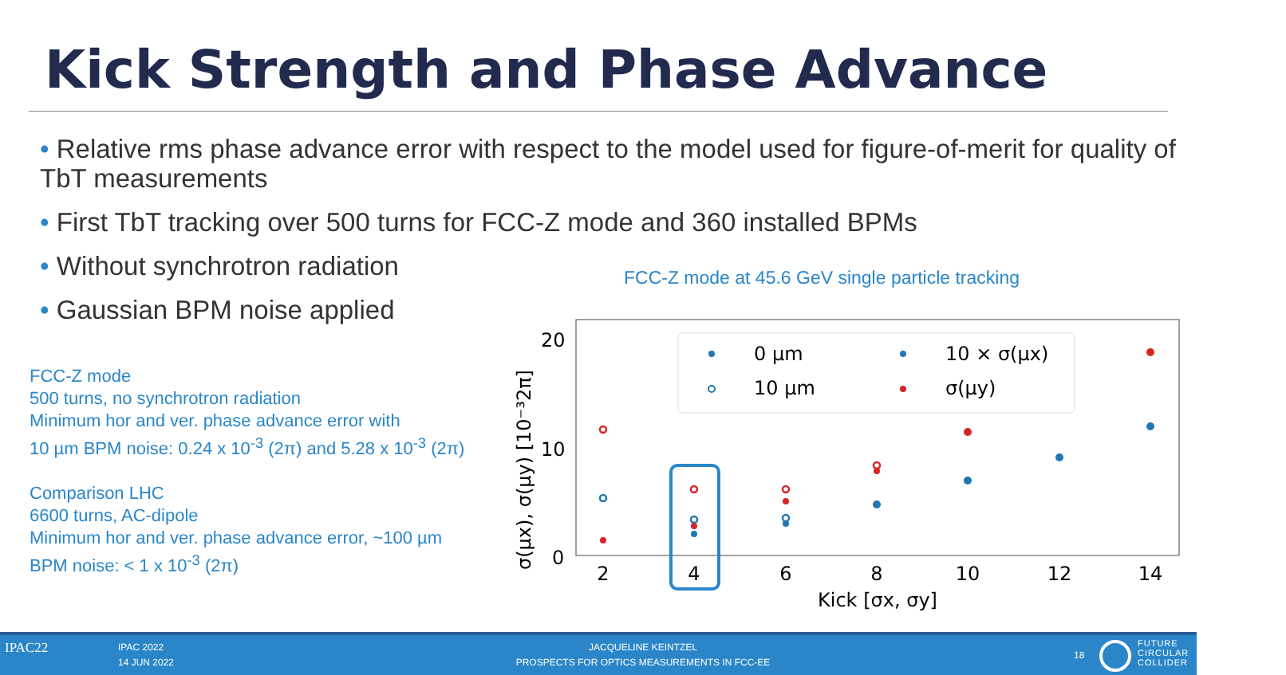Kick Strength and Phase Advance
• Relative rms phase advance error with respect to the model used for figure-of-merit for quality of TbT measurements
• First TbT tracking over 500 turns for FCC-Z mode and 360 installed BPMs
• Without synchrotron radiation
• Gaussian BPM noise applied
FCC-Z mode at 45.6 GeV single particle tracking
FCC-Z mode
500 turns, no synchrotron radiation
Minimum hor and ver. phase advance error with
10 µm BPM noise: 0.24 x 10<sup>-3</sup> (2π) and 5.28 x 10<sup>-3</sup> (2π)
Comparison LHC
6600 turns, AC-dipole
Minimum hor and ver. phase advance error, ~100 µm
BPM noise: < 1 x 10<sup>-3</sup> (2π)
20
10
0
2
4
6
8
10
12
14
Kick [σx, σy]
σ(μx), σ(μy) [10⁻³2π]
0 µm
10 µm
10 × σ(μx)
σ(μy)
IPAC22 IPAC 2022
14 JUN 2022
JACQUELINE KEINTZEL
PROSPECTS FOR OPTICS MEASUREMENTS IN FCC-EE
18
FUTURE
CIRCULAR
COLLIDER